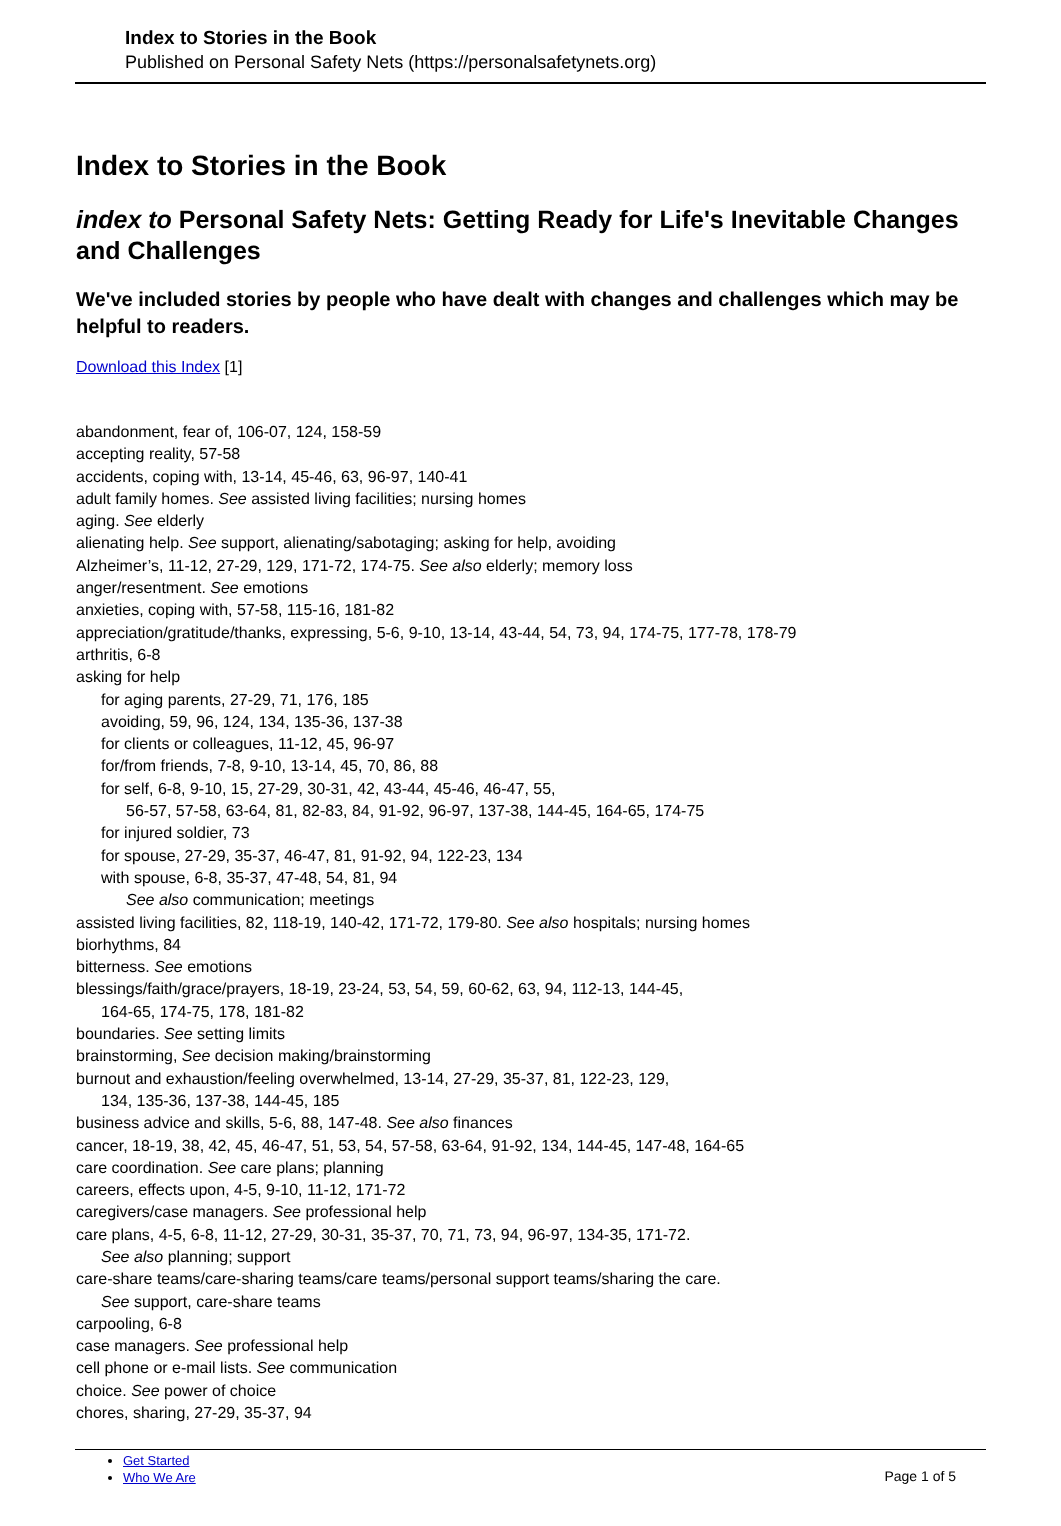Index to Stories in the Book
Published on Personal Safety Nets (https://personalsafetynets.org)
Index to Stories in the Book
index to Personal Safety Nets: Getting Ready for Life's Inevitable Changes and Challenges
We've included stories by people who have dealt with changes and challenges which may be helpful to readers.
Download this Index [1]
abandonment, fear of, 106-07, 124, 158-59
accepting reality, 57-58
accidents, coping with, 13-14, 45-46, 63, 96-97, 140-41
adult family homes. See assisted living facilities; nursing homes
aging. See elderly
alienating help. See support, alienating/sabotaging; asking for help, avoiding
Alzheimer’s, 11-12, 27-29, 129, 171-72, 174-75. See also elderly; memory loss
anger/resentment. See emotions
anxieties, coping with, 57-58, 115-16, 181-82
appreciation/gratitude/thanks, expressing, 5-6, 9-10, 13-14, 43-44, 54, 73, 94, 174-75, 177-78, 178-79
arthritis, 6-8
asking for help
for aging parents, 27-29, 71, 176, 185
avoiding, 59, 96, 124, 134, 135-36, 137-38
for clients or colleagues, 11-12, 45, 96-97
for/from friends, 7-8, 9-10, 13-14, 45, 70, 86, 88
for self, 6-8, 9-10, 15, 27-29, 30-31, 42, 43-44, 45-46, 46-47, 55,
56-57, 57-58, 63-64, 81, 82-83, 84, 91-92, 96-97, 137-38, 144-45, 164-65, 174-75
for injured soldier, 73
for spouse, 27-29, 35-37, 46-47, 81, 91-92, 94, 122-23, 134
with spouse, 6-8, 35-37, 47-48, 54, 81, 94
See also communication; meetings
assisted living facilities, 82, 118-19, 140-42, 171-72, 179-80. See also hospitals; nursing homes
biorhythms, 84
bitterness. See emotions
blessings/faith/grace/prayers, 18-19, 23-24, 53, 54, 59, 60-62, 63, 94, 112-13, 144-45,
164-65, 174-75, 178, 181-82
boundaries. See setting limits
brainstorming, See decision making/brainstorming
burnout and exhaustion/feeling overwhelmed, 13-14, 27-29, 35-37, 81, 122-23, 129,
134, 135-36, 137-38, 144-45, 185
business advice and skills, 5-6, 88, 147-48. See also finances
cancer, 18-19, 38, 42, 45, 46-47, 51, 53, 54, 57-58, 63-64, 91-92, 134, 144-45, 147-48, 164-65
care coordination. See care plans; planning
careers, effects upon, 4-5, 9-10, 11-12, 171-72
caregivers/case managers. See professional help
care plans, 4-5, 6-8, 11-12, 27-29, 30-31, 35-37, 70, 71, 73, 94, 96-97, 134-35, 171-72.
See also planning; support
care-share teams/care-sharing teams/care teams/personal support teams/sharing the care.
See support, care-share teams
carpooling, 6-8
case managers. See professional help
cell phone or e-mail lists. See communication
choice. See power of choice
chores, sharing, 27-29, 35-37, 94
Get Started
Who We Are
Page 1 of 5